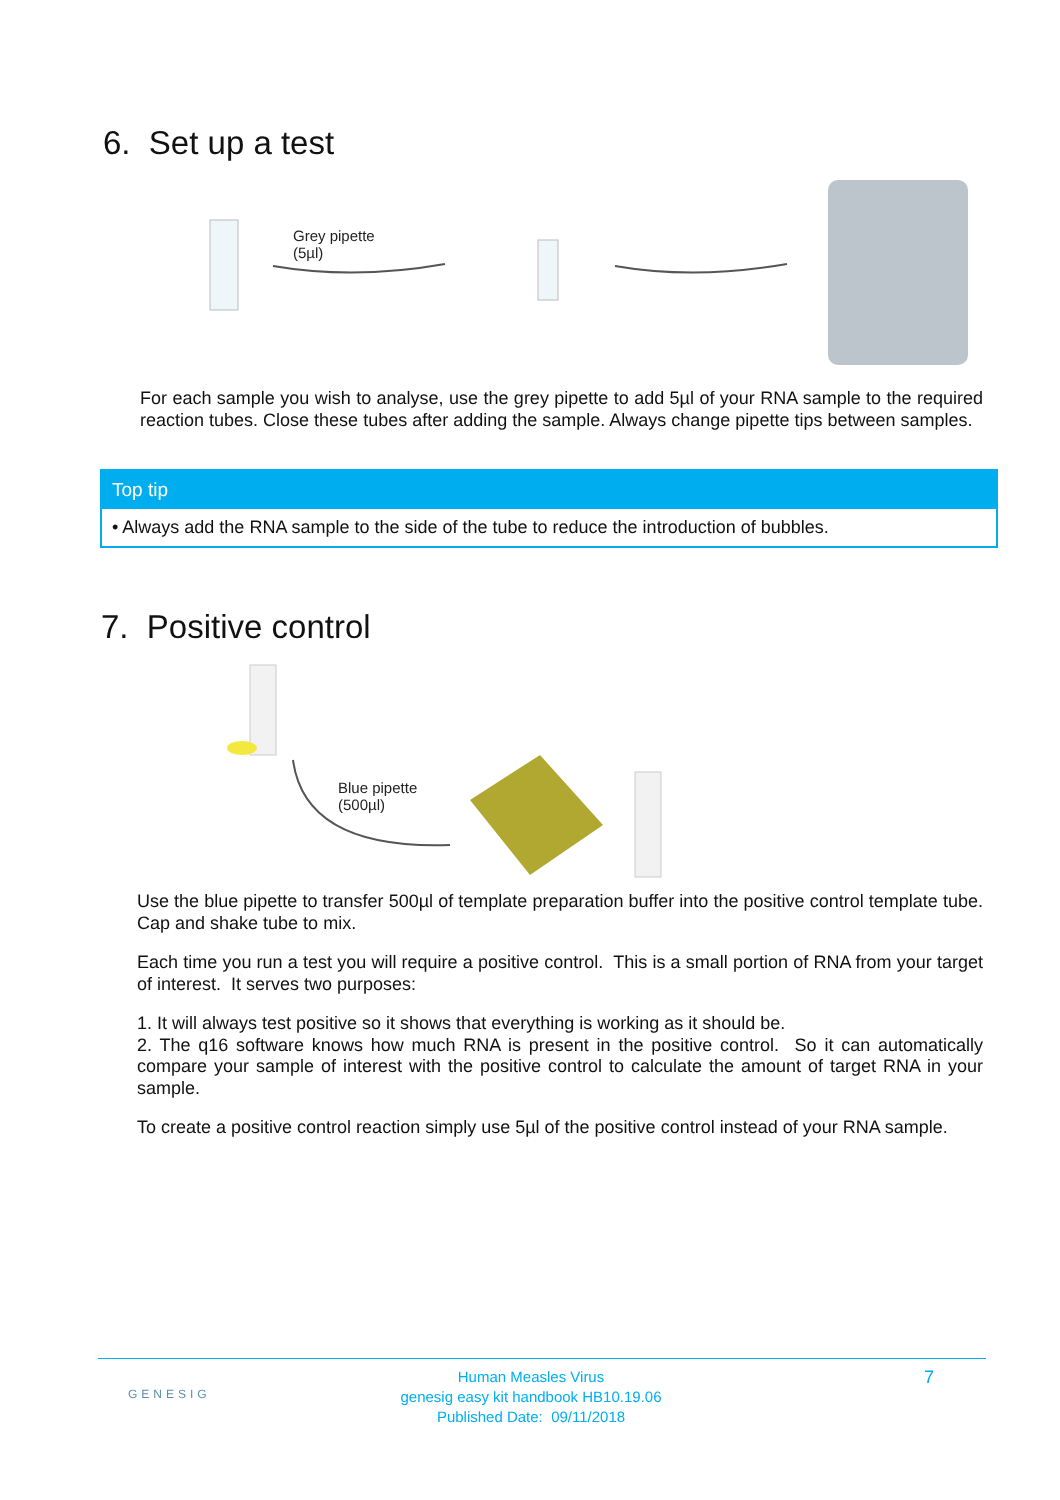6. Set up a test
Grey pipette
(5µl)
For each sample you wish to analyse, use the grey pipette to add 5µl of your RNA sample to the required reaction tubes. Close these tubes after adding the sample. Always change pipette tips between samples.
Top tip
• Always add the RNA sample to the side of the tube to reduce the introduction of bubbles.
7. Positive control
Blue pipette
(500µl)
Use the blue pipette to transfer 500µl of template preparation buffer into the positive control template tube. Cap and shake tube to mix.
Each time you run a test you will require a positive control. This is a small portion of RNA from your target of interest. It serves two purposes:
1. It will always test positive so it shows that everything is working as it should be.
2. The q16 software knows how much RNA is present in the positive control. So it can automatically compare your sample of interest with the positive control to calculate the amount of target RNA in your sample.
To create a positive control reaction simply use 5µl of the positive control instead of your RNA sample.
GENESIG
Human Measles Virus
genesig easy kit handbook HB10.19.06
Published Date: 09/11/2018
7